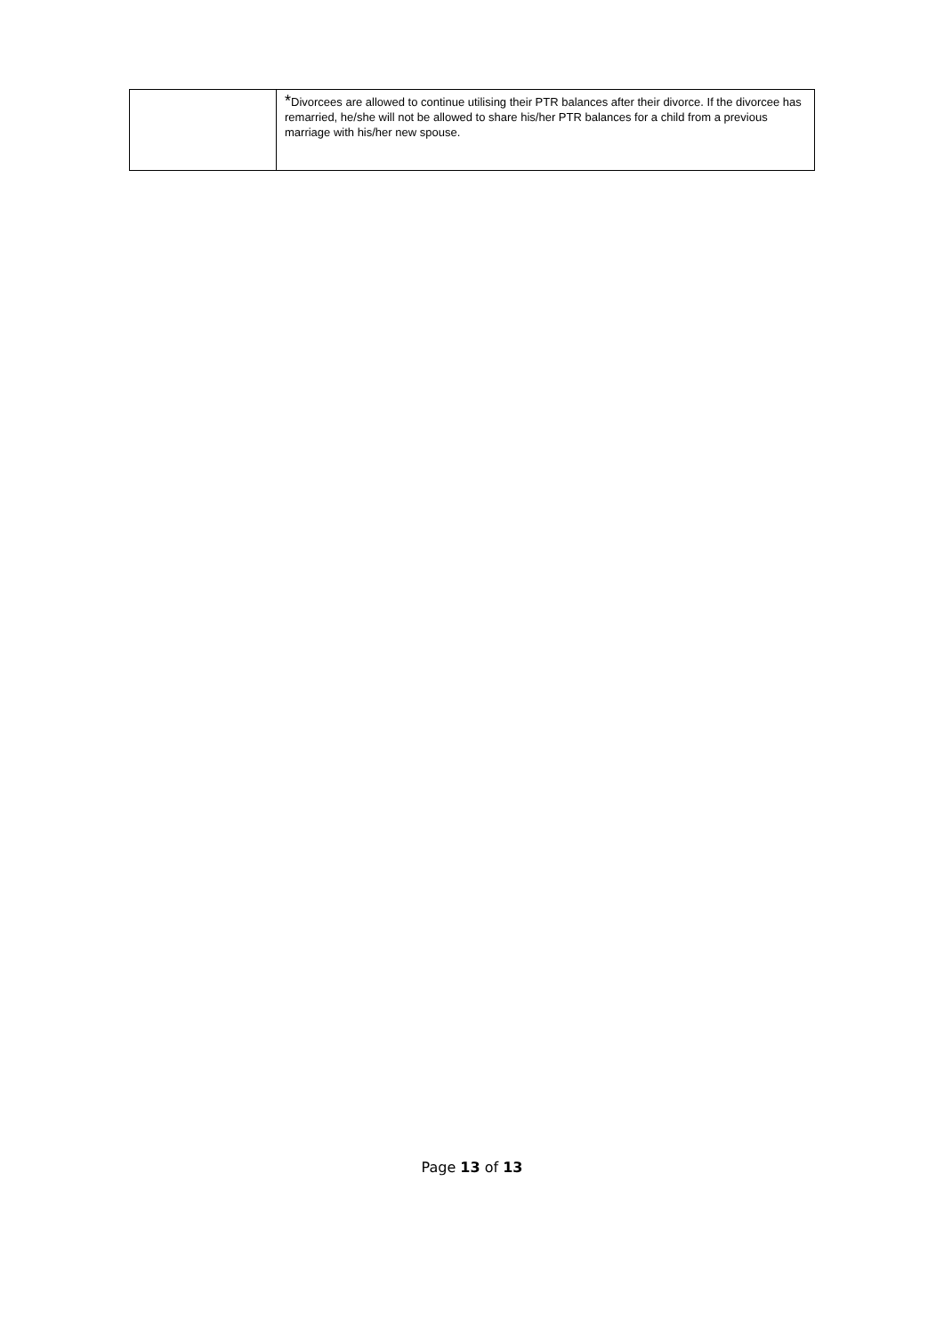| | * Divorcees are allowed to continue utilising their PTR balances after their divorce. If the divorcee has remarried, he/she will not be allowed to share his/her PTR balances for a child from a previous marriage with his/her new spouse. |
Page 13 of 13